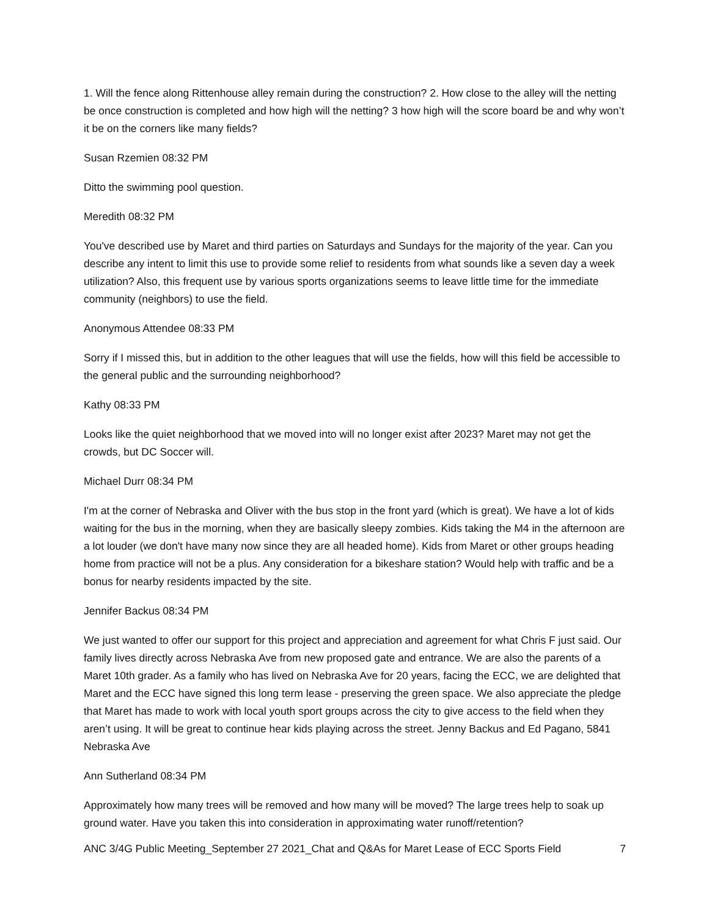1. Will the fence along Rittenhouse alley remain during the construction? 2. How close to the alley will the netting be once construction is completed and how high will the netting? 3 how high will the score board be and why won’t it be on the corners like many fields?
Susan Rzemien 08:32 PM
Ditto the swimming pool question.
Meredith 08:32 PM
You've described use by Maret and third parties on Saturdays and Sundays for the majority of the year. Can you describe any intent to limit this use to provide some relief to residents from what sounds like a seven day a week utilization? Also, this frequent use by various sports organizations seems to leave little time for the immediate community (neighbors) to use the field.
Anonymous Attendee 08:33 PM
Sorry if I missed this, but in addition to the other leagues that will use the fields, how will this field be accessible to the general public and the surrounding neighborhood?
Kathy 08:33 PM
Looks like the quiet neighborhood that we moved into will no longer exist after 2023? Maret may not get the crowds, but DC Soccer will.
Michael Durr 08:34 PM
I'm at the corner of Nebraska and Oliver with the bus stop in the front yard (which is great). We have a lot of kids waiting for the bus in the morning, when they are basically sleepy zombies. Kids taking the M4 in the afternoon are a lot louder (we don't have many now since they are all headed home). Kids from Maret or other groups heading home from practice will not be a plus. Any consideration for a bikeshare station? Would help with traffic and be a bonus for nearby residents impacted by the site.
Jennifer Backus 08:34 PM
We just wanted to offer our support for this project and appreciation and agreement for what Chris F just said. Our family lives directly across Nebraska Ave from new proposed gate and entrance. We are also the parents of a Maret 10th grader. As a family who has lived on Nebraska Ave for 20 years, facing the ECC, we are delighted that Maret and the ECC have signed this long term lease - preserving the green space. We also appreciate the pledge that Maret has made to work with local youth sport groups across the city to give access to the field when they aren’t using. It will be great to continue hear kids playing across the street. Jenny Backus and Ed Pagano, 5841 Nebraska Ave
Ann Sutherland 08:34 PM
Approximately how many trees will be removed and how many will be moved? The large trees help to soak up ground water. Have you taken this into consideration in approximating water runoff/retention?
ANC 3/4G Public Meeting_September 27 2021_Chat and Q&As for Maret Lease of ECC Sports Field 7